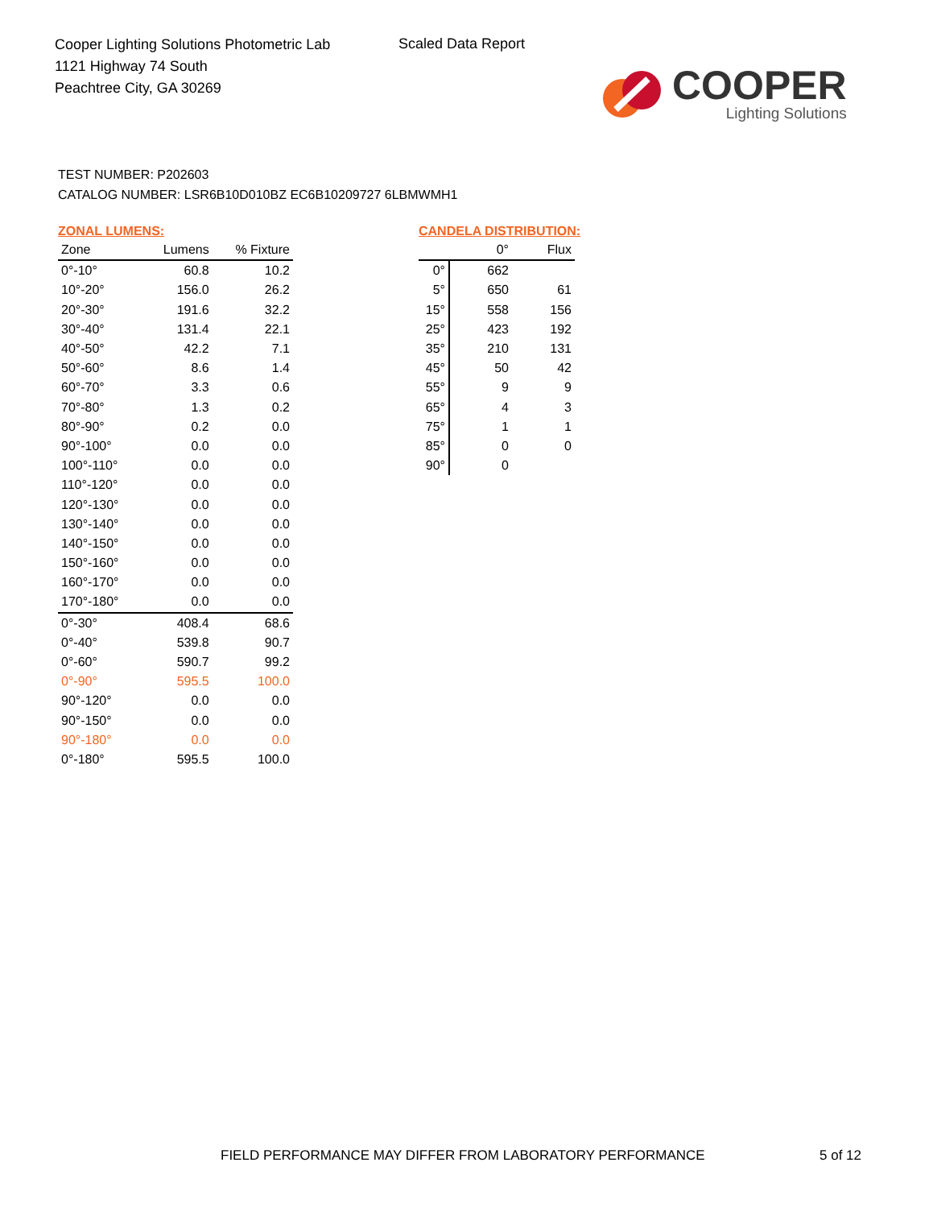Cooper Lighting Solutions Photometric Lab
1121 Highway 74 South
Peachtree City, GA 30269
Scaled Data Report
COOPER
Lighting Solutions
TEST NUMBER: P202603
CATALOG NUMBER: LSR6B10D010BZ EC6B10209727 6LBMWMH1
ZONAL LUMENS:
| Zone | Lumens | % Fixture |
| --- | --- | --- |
| 0°-10° | 60.8 | 10.2 |
| 10°-20° | 156.0 | 26.2 |
| 20°-30° | 191.6 | 32.2 |
| 30°-40° | 131.4 | 22.1 |
| 40°-50° | 42.2 | 7.1 |
| 50°-60° | 8.6 | 1.4 |
| 60°-70° | 3.3 | 0.6 |
| 70°-80° | 1.3 | 0.2 |
| 80°-90° | 0.2 | 0.0 |
| 90°-100° | 0.0 | 0.0 |
| 100°-110° | 0.0 | 0.0 |
| 110°-120° | 0.0 | 0.0 |
| 120°-130° | 0.0 | 0.0 |
| 130°-140° | 0.0 | 0.0 |
| 140°-150° | 0.0 | 0.0 |
| 150°-160° | 0.0 | 0.0 |
| 160°-170° | 0.0 | 0.0 |
| 170°-180° | 0.0 | 0.0 |
| 0°-30° | 408.4 | 68.6 |
| 0°-40° | 539.8 | 90.7 |
| 0°-60° | 590.7 | 99.2 |
| 0°-90° | 595.5 | 100.0 |
| 90°-120° | 0.0 | 0.0 |
| 90°-150° | 0.0 | 0.0 |
| 90°-180° | 0.0 | 0.0 |
| 0°-180° | 595.5 | 100.0 |
CANDELA DISTRIBUTION:
| | 0° | Flux |
| --- | --- | --- |
| 0° | 662 | |
| 5° | 650 | 61 |
| 15° | 558 | 156 |
| 25° | 423 | 192 |
| 35° | 210 | 131 |
| 45° | 50 | 42 |
| 55° | 9 | 9 |
| 65° | 4 | 3 |
| 75° | 1 | 1 |
| 85° | 0 | 0 |
| 90° | 0 | |
FIELD PERFORMANCE MAY DIFFER FROM LABORATORY PERFORMANCE
5 of 12